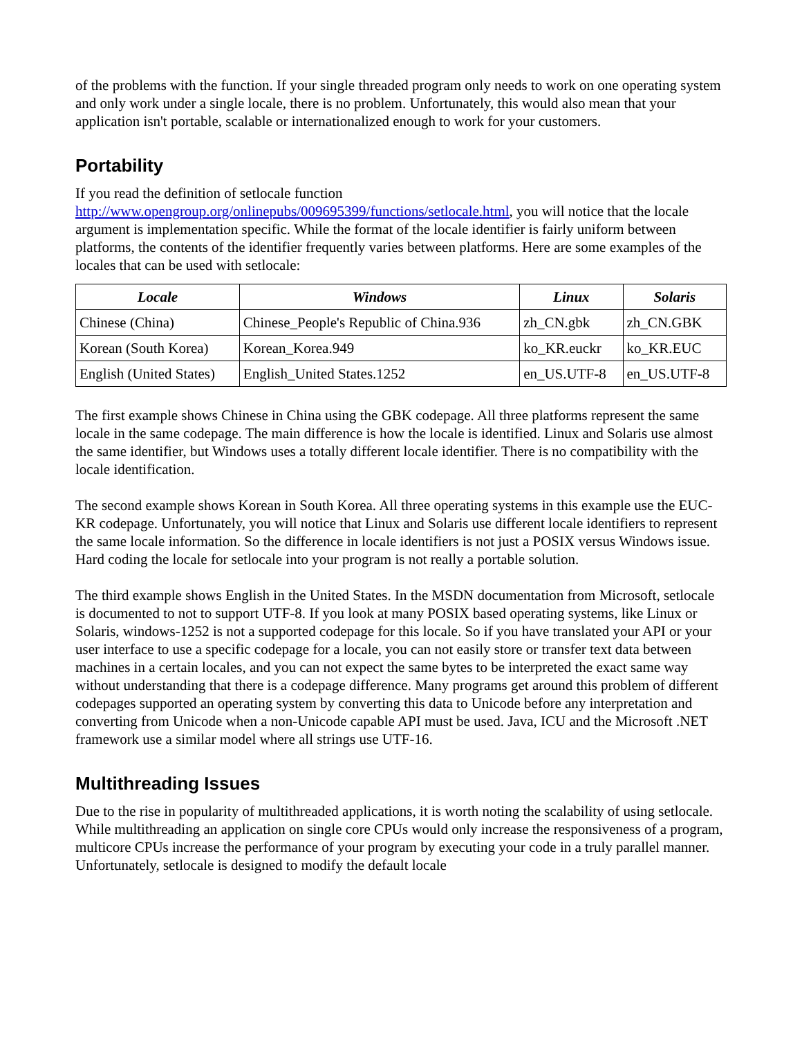of the problems with the function. If your single threaded program only needs to work on one operating system and only work under a single locale, there is no problem. Unfortunately, this would also mean that your application isn't portable, scalable or internationalized enough to work for your customers.
Portability
If you read the definition of setlocale function http://www.opengroup.org/onlinepubs/009695399/functions/setlocale.html, you will notice that the locale argument is implementation specific. While the format of the locale identifier is fairly uniform between platforms, the contents of the identifier frequently varies between platforms. Here are some examples of the locales that can be used with setlocale:
| Locale | Windows | Linux | Solaris |
| --- | --- | --- | --- |
| Chinese (China) | Chinese_People's Republic of China.936 | zh_CN.gbk | zh_CN.GBK |
| Korean (South Korea) | Korean_Korea.949 | ko_KR.euckr | ko_KR.EUC |
| English (United States) | English_United States.1252 | en_US.UTF-8 | en_US.UTF-8 |
The first example shows Chinese in China using the GBK codepage. All three platforms represent the same locale in the same codepage. The main difference is how the locale is identified. Linux and Solaris use almost the same identifier, but Windows uses a totally different locale identifier. There is no compatibility with the locale identification.
The second example shows Korean in South Korea. All three operating systems in this example use the EUC-KR codepage. Unfortunately, you will notice that Linux and Solaris use different locale identifiers to represent the same locale information. So the difference in locale identifiers is not just a POSIX versus Windows issue. Hard coding the locale for setlocale into your program is not really a portable solution.
The third example shows English in the United States. In the MSDN documentation from Microsoft, setlocale is documented to not to support UTF-8. If you look at many POSIX based operating systems, like Linux or Solaris, windows-1252 is not a supported codepage for this locale. So if you have translated your API or your user interface to use a specific codepage for a locale, you can not easily store or transfer text data between machines in a certain locales, and you can not expect the same bytes to be interpreted the exact same way without understanding that there is a codepage difference. Many programs get around this problem of different codepages supported an operating system by converting this data to Unicode before any interpretation and converting from Unicode when a non-Unicode capable API must be used. Java, ICU and the Microsoft .NET framework use a similar model where all strings use UTF-16.
Multithreading Issues
Due to the rise in popularity of multithreaded applications, it is worth noting the scalability of using setlocale. While multithreading an application on single core CPUs would only increase the responsiveness of a program, multicore CPUs increase the performance of your program by executing your code in a truly parallel manner. Unfortunately, setlocale is designed to modify the default locale